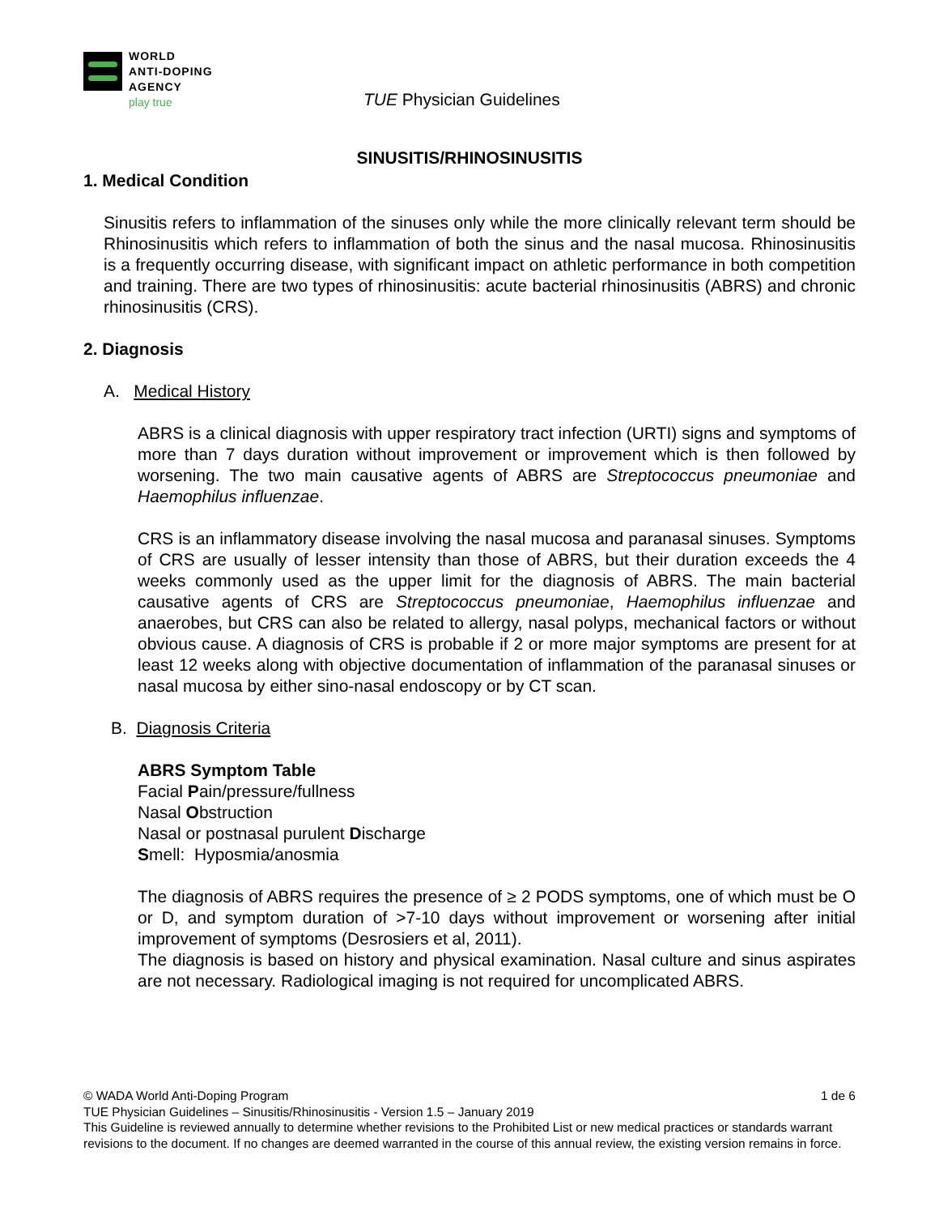WORLD
ANTI-DOPING
AGENCY
play true
TUE Physician Guidelines
SINUSITIS/RHINOSINUSITIS
1. Medical Condition
Sinusitis refers to inflammation of the sinuses only while the more clinically relevant term should be Rhinosinusitis which refers to inflammation of both the sinus and the nasal mucosa. Rhinosinusitis is a frequently occurring disease, with significant impact on athletic performance in both competition and training. There are two types of rhinosinusitis: acute bacterial rhinosinusitis (ABRS) and chronic rhinosinusitis (CRS).
2. Diagnosis
A. Medical History
ABRS is a clinical diagnosis with upper respiratory tract infection (URTI) signs and symptoms of more than 7 days duration without improvement or improvement which is then followed by worsening. The two main causative agents of ABRS are Streptococcus pneumoniae and Haemophilus influenzae.
CRS is an inflammatory disease involving the nasal mucosa and paranasal sinuses. Symptoms of CRS are usually of lesser intensity than those of ABRS, but their duration exceeds the 4 weeks commonly used as the upper limit for the diagnosis of ABRS. The main bacterial causative agents of CRS are Streptococcus pneumoniae, Haemophilus influenzae and anaerobes, but CRS can also be related to allergy, nasal polyps, mechanical factors or without obvious cause. A diagnosis of CRS is probable if 2 or more major symptoms are present for at least 12 weeks along with objective documentation of inflammation of the paranasal sinuses or nasal mucosa by either sino-nasal endoscopy or by CT scan.
B. Diagnosis Criteria
ABRS Symptom Table
Facial Pain/pressure/fullness
Nasal Obstruction
Nasal or postnasal purulent Discharge
Smell: Hyposmia/anosmia
The diagnosis of ABRS requires the presence of ≥ 2 PODS symptoms, one of which must be O or D, and symptom duration of >7-10 days without improvement or worsening after initial improvement of symptoms (Desrosiers et al, 2011).
The diagnosis is based on history and physical examination. Nasal culture and sinus aspirates are not necessary. Radiological imaging is not required for uncomplicated ABRS.
© WADA World Anti-Doping Program 1 de 6
TUE Physician Guidelines – Sinusitis/Rhinosinusitis - Version 1.5 – January 2019
This Guideline is reviewed annually to determine whether revisions to the Prohibited List or new medical practices or standards warrant revisions to the document. If no changes are deemed warranted in the course of this annual review, the existing version remains in force.